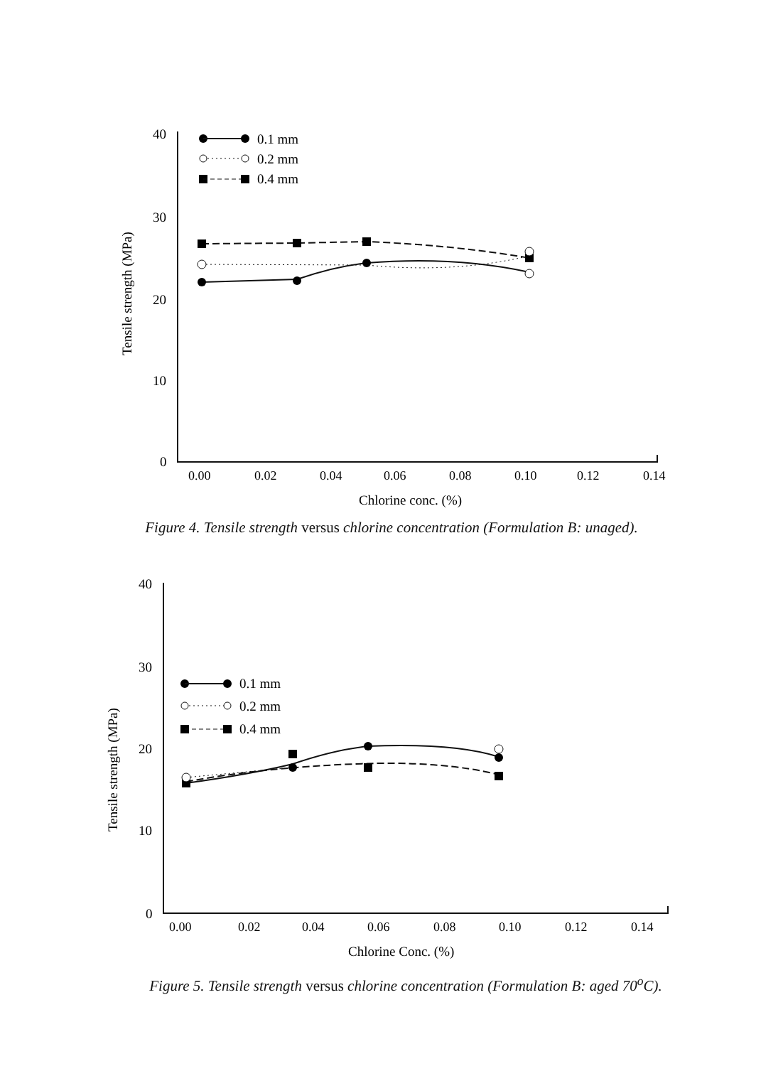Tensile strength (MPa)
40
30
20
10
0
0.00
0.02
0.04
0.06
0.08
0.10
0.12
0.14
Chlorine conc. (%)
0.1 mm
0.2 mm
0.4 mm
Figure 4. Tensile strength versus chlorine concentration (Formulation B: unaged).
Tensile strength (MPa)
40
30
20
10
0
0.00
0.02
0.04
0.06
0.08
0.10
0.12
0.14
Chlorine Conc. (%)
0.1 mm
0.2 mm
0.4 mm
Figure 5. Tensile strength versus chlorine concentration (Formulation B: aged 70<sup>o</sup>C).